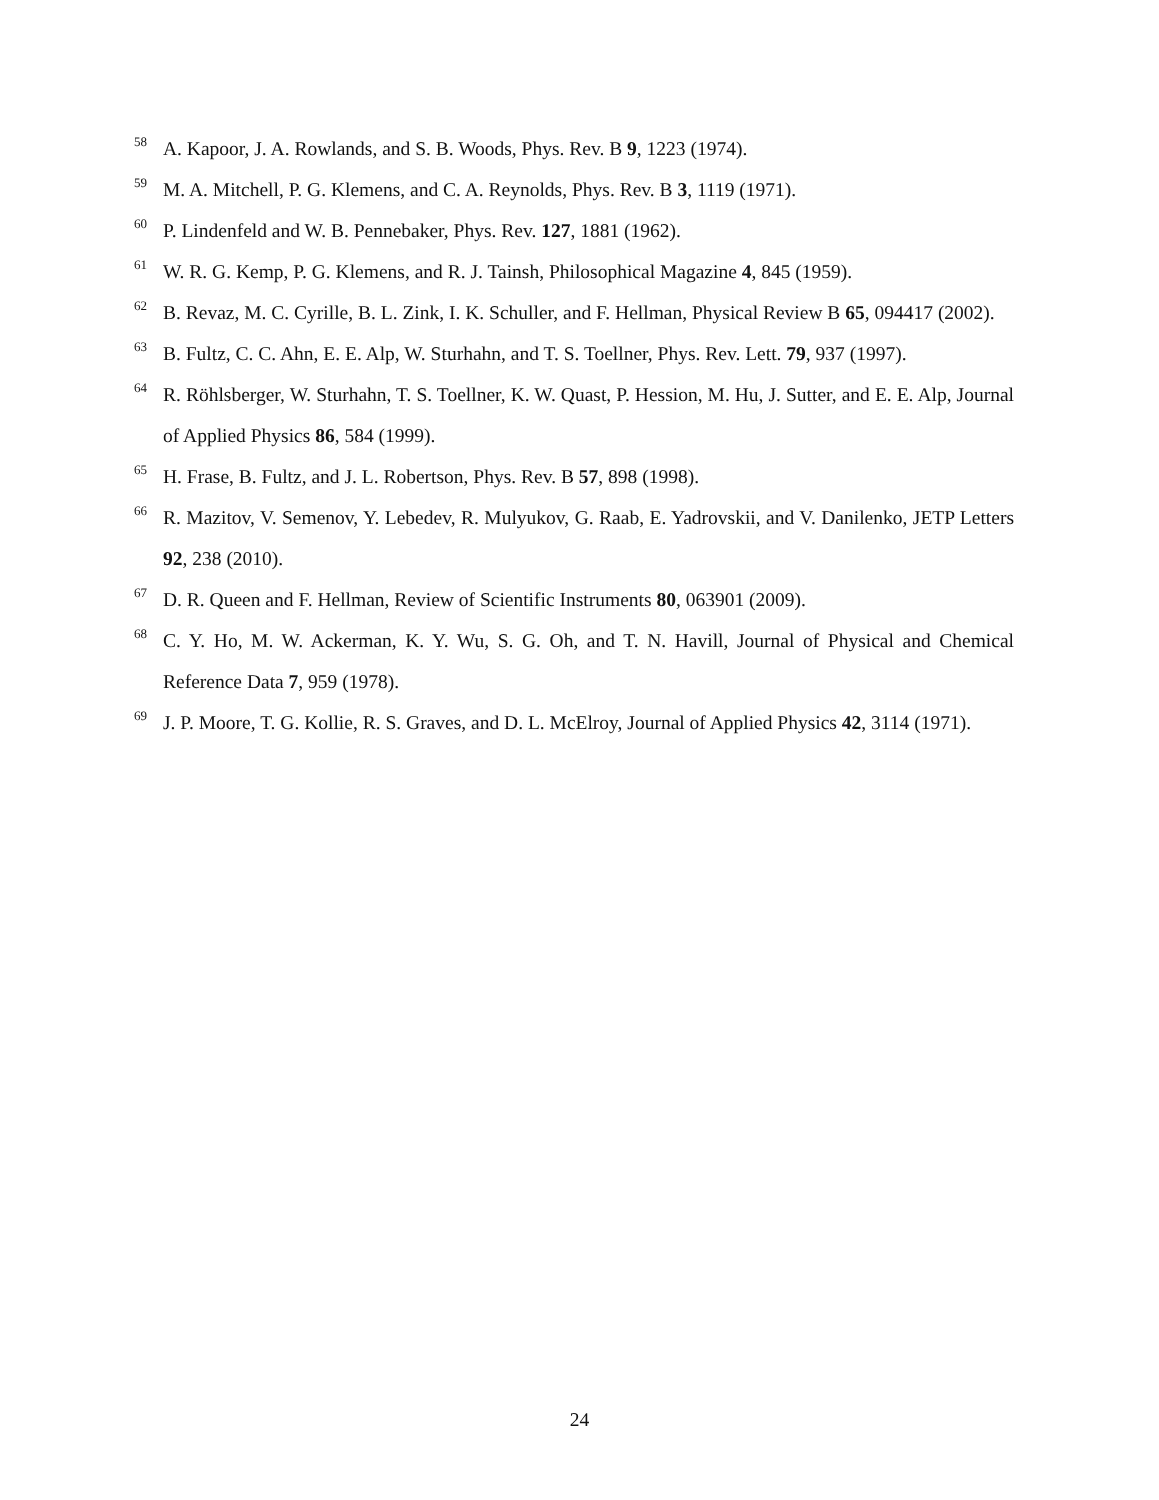<sup>58</sup> A. Kapoor, J. A. Rowlands, and S. B. Woods, Phys. Rev. B 9, 1223 (1974).
<sup>59</sup> M. A. Mitchell, P. G. Klemens, and C. A. Reynolds, Phys. Rev. B 3, 1119 (1971).
<sup>60</sup> P. Lindenfeld and W. B. Pennebaker, Phys. Rev. 127, 1881 (1962).
<sup>61</sup> W. R. G. Kemp, P. G. Klemens, and R. J. Tainsh, Philosophical Magazine 4, 845 (1959).
<sup>62</sup> B. Revaz, M. C. Cyrille, B. L. Zink, I. K. Schuller, and F. Hellman, Physical Review B 65, 094417 (2002).
<sup>63</sup> B. Fultz, C. C. Ahn, E. E. Alp, W. Sturhahn, and T. S. Toellner, Phys. Rev. Lett. 79, 937 (1997).
<sup>64</sup> R. Röhlsberger, W. Sturhahn, T. S. Toellner, K. W. Quast, P. Hession, M. Hu, J. Sutter, and E. E. Alp, Journal of Applied Physics 86, 584 (1999).
<sup>65</sup> H. Frase, B. Fultz, and J. L. Robertson, Phys. Rev. B 57, 898 (1998).
<sup>66</sup> R. Mazitov, V. Semenov, Y. Lebedev, R. Mulyukov, G. Raab, E. Yadrovskii, and V. Danilenko, JETP Letters 92, 238 (2010).
<sup>67</sup> D. R. Queen and F. Hellman, Review of Scientific Instruments 80, 063901 (2009).
<sup>68</sup> C. Y. Ho, M. W. Ackerman, K. Y. Wu, S. G. Oh, and T. N. Havill, Journal of Physical and Chemical Reference Data 7, 959 (1978).
<sup>69</sup> J. P. Moore, T. G. Kollie, R. S. Graves, and D. L. McElroy, Journal of Applied Physics 42, 3114 (1971).
24